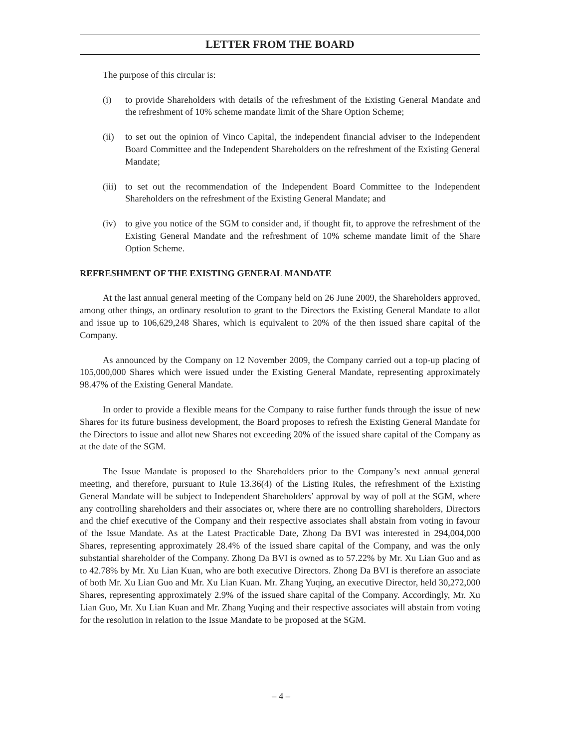LETTER FROM THE BOARD
The purpose of this circular is:
(i) to provide Shareholders with details of the refreshment of the Existing General Mandate and the refreshment of 10% scheme mandate limit of the Share Option Scheme;
(ii) to set out the opinion of Vinco Capital, the independent financial adviser to the Independent Board Committee and the Independent Shareholders on the refreshment of the Existing General Mandate;
(iii) to set out the recommendation of the Independent Board Committee to the Independent Shareholders on the refreshment of the Existing General Mandate; and
(iv) to give you notice of the SGM to consider and, if thought fit, to approve the refreshment of the Existing General Mandate and the refreshment of 10% scheme mandate limit of the Share Option Scheme.
REFRESHMENT OF THE EXISTING GENERAL MANDATE
At the last annual general meeting of the Company held on 26 June 2009, the Shareholders approved, among other things, an ordinary resolution to grant to the Directors the Existing General Mandate to allot and issue up to 106,629,248 Shares, which is equivalent to 20% of the then issued share capital of the Company.
As announced by the Company on 12 November 2009, the Company carried out a top-up placing of 105,000,000 Shares which were issued under the Existing General Mandate, representing approximately 98.47% of the Existing General Mandate.
In order to provide a flexible means for the Company to raise further funds through the issue of new Shares for its future business development, the Board proposes to refresh the Existing General Mandate for the Directors to issue and allot new Shares not exceeding 20% of the issued share capital of the Company as at the date of the SGM.
The Issue Mandate is proposed to the Shareholders prior to the Company’s next annual general meeting, and therefore, pursuant to Rule 13.36(4) of the Listing Rules, the refreshment of the Existing General Mandate will be subject to Independent Shareholders’ approval by way of poll at the SGM, where any controlling shareholders and their associates or, where there are no controlling shareholders, Directors and the chief executive of the Company and their respective associates shall abstain from voting in favour of the Issue Mandate. As at the Latest Practicable Date, Zhong Da BVI was interested in 294,004,000 Shares, representing approximately 28.4% of the issued share capital of the Company, and was the only substantial shareholder of the Company. Zhong Da BVI is owned as to 57.22% by Mr. Xu Lian Guo and as to 42.78% by Mr. Xu Lian Kuan, who are both executive Directors. Zhong Da BVI is therefore an associate of both Mr. Xu Lian Guo and Mr. Xu Lian Kuan. Mr. Zhang Yuqing, an executive Director, held 30,272,000 Shares, representing approximately 2.9% of the issued share capital of the Company. Accordingly, Mr. Xu Lian Guo, Mr. Xu Lian Kuan and Mr. Zhang Yuqing and their respective associates will abstain from voting for the resolution in relation to the Issue Mandate to be proposed at the SGM.
– 4 –